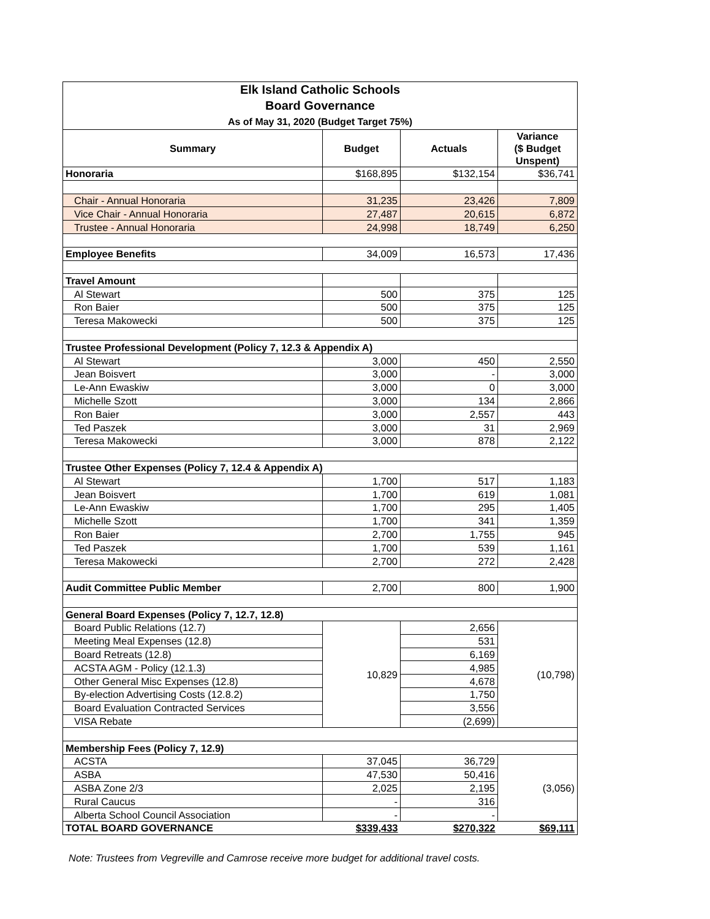| Elk Island Catholic Schools Board Governance As of May 31, 2020 (Budget Target 75%) | | | |
| Summary | Budget | Actuals | Variance ($ Budget Unspent) |
| Honoraria | $168,895 | $132,154 | $36,741 |
| Chair - Annual Honoraria | 31,235 | 23,426 | 7,809 |
| Vice Chair - Annual Honoraria | 27,487 | 20,615 | 6,872 |
| Trustee - Annual Honoraria | 24,998 | 18,749 | 6,250 |
| Employee Benefits | 34,009 | 16,573 | 17,436 |
| Travel Amount | | | |
| Al Stewart | 500 | 375 | 125 |
| Ron Baier | 500 | 375 | 125 |
| Teresa Makowecki | 500 | 375 | 125 |
| Trustee Professional Development (Policy 7, 12.3 & Appendix A) | | | |
| Al Stewart | 3,000 | 450 | 2,550 |
| Jean Boisvert | 3,000 | - | 3,000 |
| Le-Ann Ewaskiw | 3,000 | 0 | 3,000 |
| Michelle Szott | 3,000 | 134 | 2,866 |
| Ron Baier | 3,000 | 2,557 | 443 |
| Ted Paszek | 3,000 | 31 | 2,969 |
| Teresa Makowecki | 3,000 | 878 | 2,122 |
| Trustee Other Expenses (Policy 7, 12.4 & Appendix A) | | | |
| Al Stewart | 1,700 | 517 | 1,183 |
| Jean Boisvert | 1,700 | 619 | 1,081 |
| Le-Ann Ewaskiw | 1,700 | 295 | 1,405 |
| Michelle Szott | 1,700 | 341 | 1,359 |
| Ron Baier | 2,700 | 1,755 | 945 |
| Ted Paszek | 1,700 | 539 | 1,161 |
| Teresa Makowecki | 2,700 | 272 | 2,428 |
| Audit Committee Public Member | 2,700 | 800 | 1,900 |
| General Board Expenses (Policy 7, 12.7, 12.8) | | | |
| Board Public Relations (12.7) | 10,829 | 2,656 | (10,798) |
| Meeting Meal Expenses (12.8) | | 531 | |
| Board Retreats (12.8) | | 6,169 | |
| ACSTA AGM - Policy (12.1.3) | | 4,985 | |
| Other General Misc Expenses (12.8) | | 4,678 | |
| By-election Advertising Costs (12.8.2) | | 1,750 | |
| Board Evaluation Contracted Services | | 3,556 | |
| VISA Rebate | | (2,699) | |
| Membership Fees (Policy 7, 12.9) | | | |
| ACSTA | 37,045 | 36,729 | (3,056) |
| ASBA | 47,530 | 50,416 | |
| ASBA Zone 2/3 | 2,025 | 2,195 | |
| Rural Caucus | - | 316 | |
| Alberta School Council Association | - | - | |
| TOTAL BOARD GOVERNANCE | $339,433 | $270,322 | $69,111 |
Note: Trustees from Vegreville and Camrose receive more budget for additional travel costs.